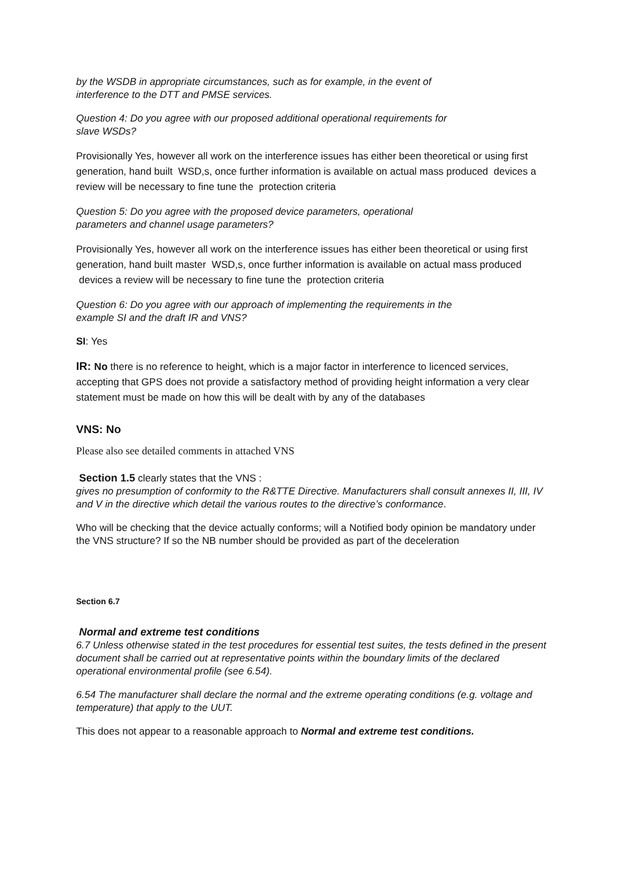by the WSDB in appropriate circumstances, such as for example, in the event of
interference to the DTT and PMSE services.
Question 4: Do you agree with our proposed additional operational requirements for
slave WSDs?
Provisionally Yes, however all work on the interference issues has either been theoretical or using first generation, hand built WSD,s, once further information is available on actual mass produced devices a review will be necessary to fine tune the protection criteria
Question 5: Do you agree with the proposed device parameters, operational
parameters and channel usage parameters?
Provisionally Yes, however all work on the interference issues has either been theoretical or using first generation, hand built master WSD,s, once further information is available on actual mass produced devices a review will be necessary to fine tune the protection criteria
Question 6: Do you agree with our approach of implementing the requirements in the
example SI and the draft IR and VNS?
SI: Yes
IR: No there is no reference to height, which is a major factor in interference to licenced services, accepting that GPS does not provide a satisfactory method of providing height information a very clear statement must be made on how this will be dealt with by any of the databases
VNS: No
Please also see detailed comments in attached VNS
Section 1.5 clearly states that the VNS :
gives no presumption of conformity to the R&TTE Directive. Manufacturers shall consult annexes II, III, IV and V in the directive which detail the various routes to the directive’s conformance.
Who will be checking that the device actually conforms; will a Notified body opinion be mandatory under the VNS structure? If so the NB number should be provided as part of the deceleration
Section 6.7
Normal and extreme test conditions
6.7 Unless otherwise stated in the test procedures for essential test suites, the tests defined in the present document shall be carried out at representative points within the boundary limits of the declared operational environmental profile (see 6.54).
6.54 The manufacturer shall declare the normal and the extreme operating conditions (e.g. voltage and temperature) that apply to the UUT.
This does not appear to a reasonable approach to Normal and extreme test conditions.